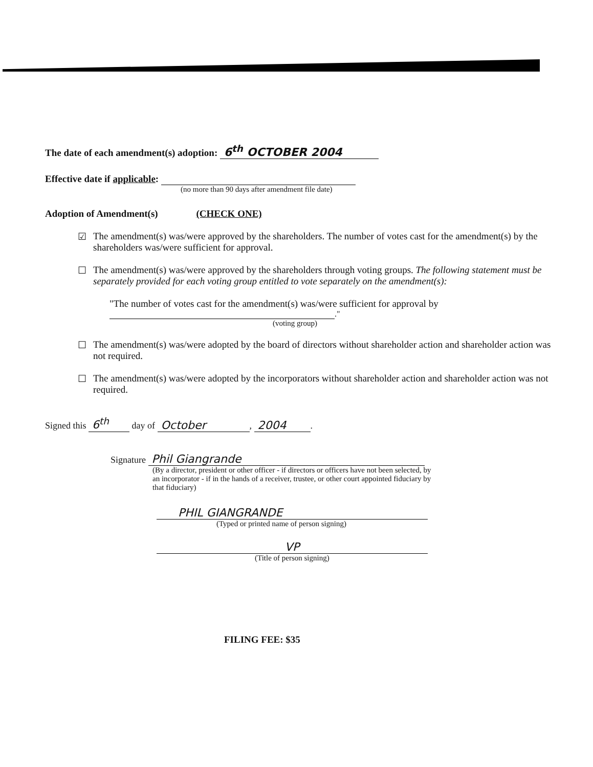The date of each amendment(s) adoption: 6<sup>th</sup> OCTOBER 2004
Effective date if applicable:
(no more than 90 days after amendment file date)
Adoption of Amendment(s) (CHECK ONE)
☑ The amendment(s) was/were approved by the shareholders. The number of votes cast for the amendment(s) by the shareholders was/were sufficient for approval.
☐ The amendment(s) was/were approved by the shareholders through voting groups. The following statement must be separately provided for each voting group entitled to vote separately on the amendment(s):
"The number of votes cast for the amendment(s) was/were sufficient for approval by
."
(voting group)
☐ The amendment(s) was/were adopted by the board of directors without shareholder action and shareholder action was not required.
☐ The amendment(s) was/were adopted by the incorporators without shareholder action and shareholder action was not required.
Signed this 6<sup>th</sup> day of October, 2004.
Signature Phil Giangrande
(By a director, president or other officer - if directors or officers have not been selected, by an incorporator - if in the hands of a receiver, trustee, or other court appointed fiduciary by that fiduciary)
PHIL GIANGRANDE
(Typed or printed name of person signing)
VP
(Title of person signing)
FILING FEE: $35